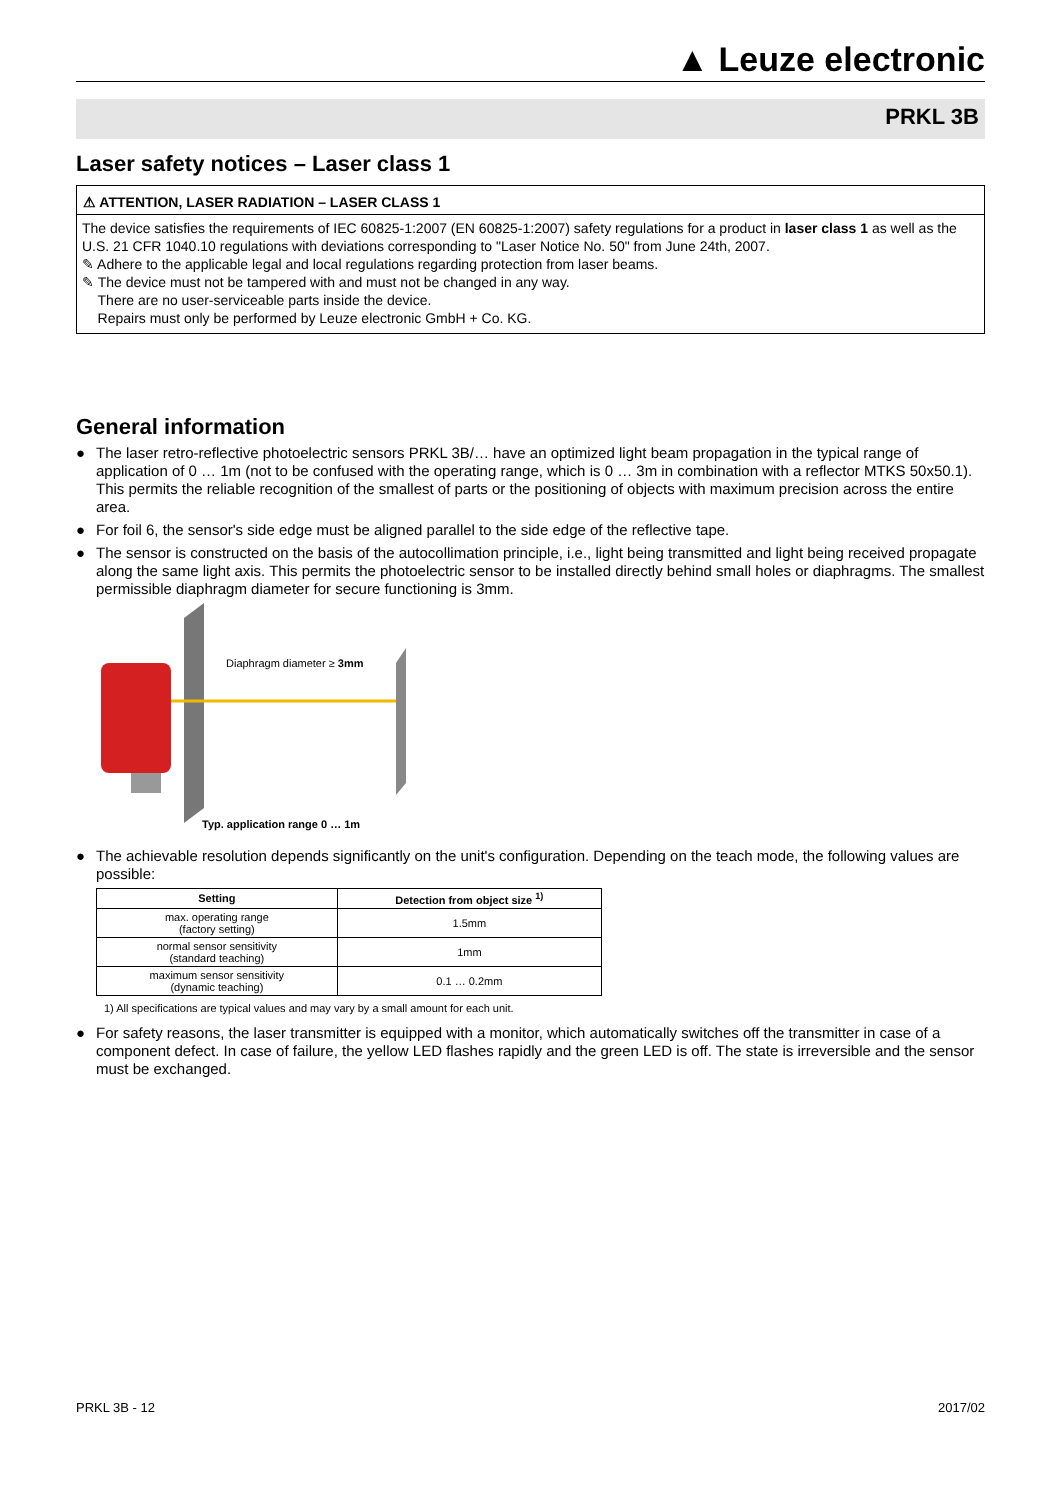▲ Leuze electronic
PRKL 3B
Laser safety notices – Laser class 1
⚠ ATTENTION, LASER RADIATION – LASER CLASS 1
The device satisfies the requirements of IEC 60825-1:2007 (EN 60825-1:2007) safety regulations for a product in laser class 1 as well as the U.S. 21 CFR 1040.10 regulations with deviations corresponding to "Laser Notice No. 50" from June 24th, 2007.
✎ Adhere to the applicable legal and local regulations regarding protection from laser beams.
✎ The device must not be tampered with and must not be changed in any way.
There are no user-serviceable parts inside the device.
Repairs must only be performed by Leuze electronic GmbH + Co. KG.
General information
● The laser retro-reflective photoelectric sensors PRKL 3B/… have an optimized light beam propagation in the typical range of application of 0 … 1m (not to be confused with the operating range, which is 0 … 3m in combination with a reflector MTKS 50x50.1). This permits the reliable recognition of the smallest of parts or the positioning of objects with maximum precision across the entire area.
● For foil 6, the sensor's side edge must be aligned parallel to the side edge of the reflective tape.
● The sensor is constructed on the basis of the autocollimation principle, i.e., light being transmitted and light being received propagate along the same light axis. This permits the photoelectric sensor to be installed directly behind small holes or diaphragms. The smallest permissible diaphragm diameter for secure functioning is 3mm.
Diaphragm diameter ≥ 3mm
Typ. application range 0 … 1m
● The achievable resolution depends significantly on the unit's configuration. Depending on the teach mode, the following values are possible:
| Setting | Detection from object size <sup>1)</sup> |
| --- | --- |
| max. operating range (factory setting) | 1.5mm |
| normal sensor sensitivity (standard teaching) | 1mm |
| maximum sensor sensitivity (dynamic teaching) | 0.1 … 0.2mm |
1) All specifications are typical values and may vary by a small amount for each unit.
● For safety reasons, the laser transmitter is equipped with a monitor, which automatically switches off the transmitter in case of a component defect. In case of failure, the yellow LED flashes rapidly and the green LED is off. The state is irreversible and the sensor must be exchanged.
PRKL 3B - 12 2017/02